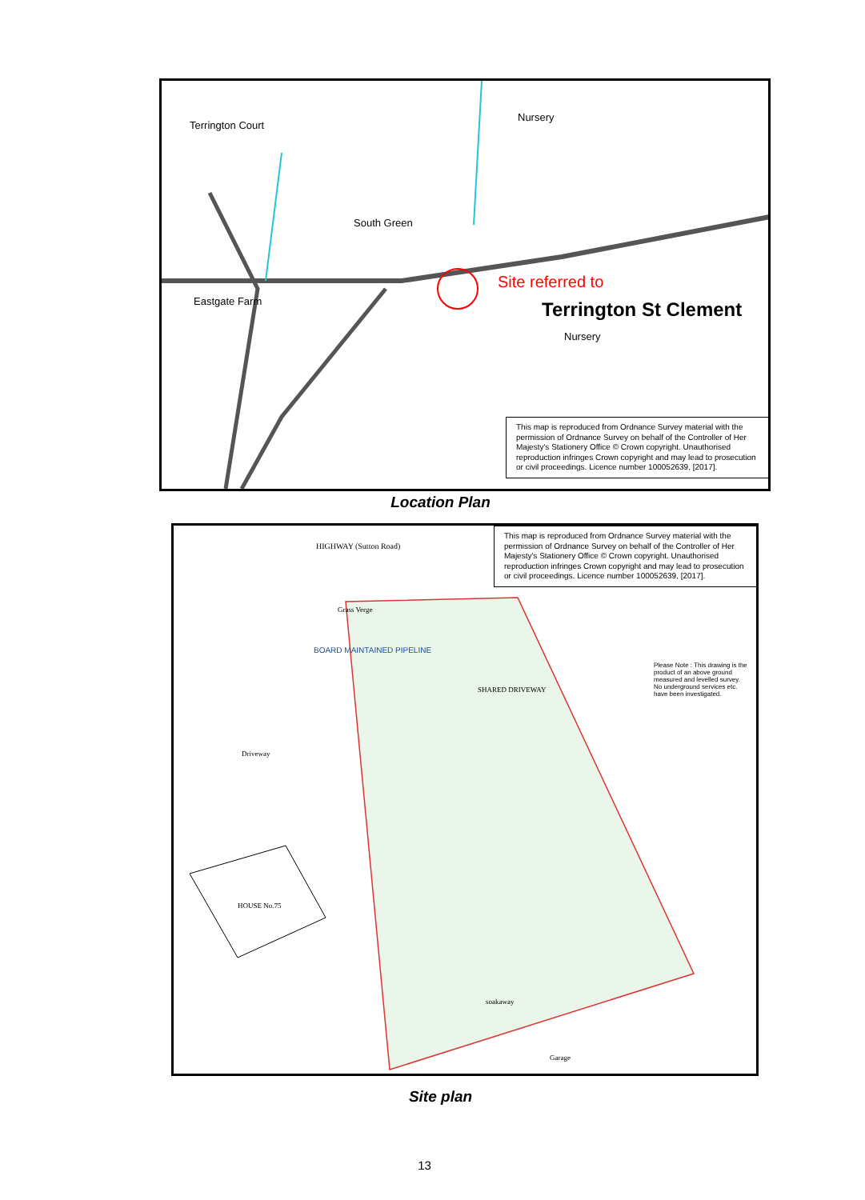Terrington Court
South Green
Eastgate Farm
Nursery
Nursery
Site referred to
Terrington St Clement
This map is reproduced from Ordnance Survey material with the permission of Ordnance Survey on behalf of the Controller of Her Majesty's Stationery Office © Crown copyright. Unauthorised reproduction infringes Crown copyright and may lead to prosecution or civil proceedings. Licence number 100052639, [2017].
Location Plan
HIGHWAY (Sutton Road)
Grass Verge
BOARD MAINTAINED PIPELINE
SHARED DRIVEWAY
Driveway
HOUSE No.75
soakaway
Garage
Please Note : This drawing is the product of an above ground measured and levelled survey. No underground services etc. have been investigated.
This map is reproduced from Ordnance Survey material with the permission of Ordnance Survey on behalf of the Controller of Her Majesty's Stationery Office © Crown copyright. Unauthorised reproduction infringes Crown copyright and may lead to prosecution or civil proceedings. Licence number 100052639, [2017].
Site plan
13